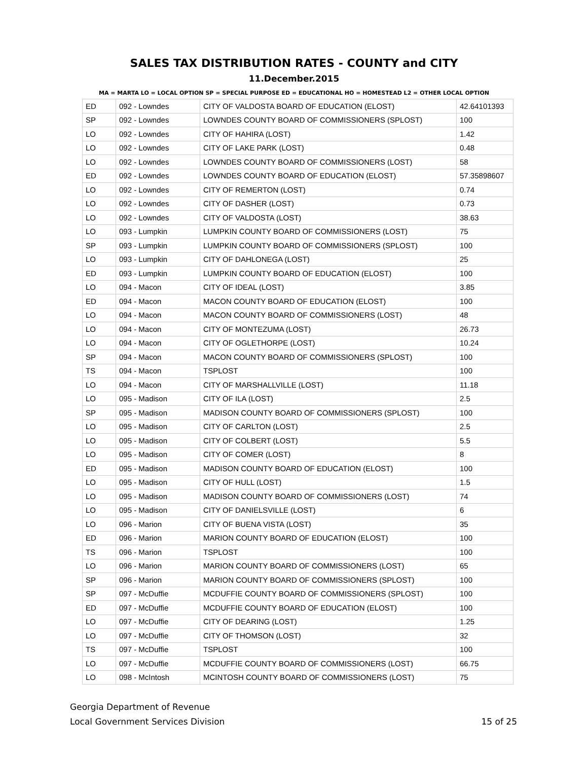SALES TAX DISTRIBUTION RATES - COUNTY and CITY
11.December.2015
MA = MARTA LO = LOCAL OPTION SP = SPECIAL PURPOSE ED = EDUCATIONAL HO = HOMESTEAD L2 = OTHER LOCAL OPTION
| ED | 092 - Lowndes | CITY OF VALDOSTA BOARD OF EDUCATION (ELOST) | 42.64101393 |
| SP | 092 - Lowndes | LOWNDES COUNTY BOARD OF COMMISSIONERS (SPLOST) | 100 |
| LO | 092 - Lowndes | CITY OF HAHIRA (LOST) | 1.42 |
| LO | 092 - Lowndes | CITY OF LAKE PARK (LOST) | 0.48 |
| LO | 092 - Lowndes | LOWNDES COUNTY BOARD OF COMMISSIONERS (LOST) | 58 |
| ED | 092 - Lowndes | LOWNDES COUNTY BOARD OF EDUCATION (ELOST) | 57.35898607 |
| LO | 092 - Lowndes | CITY OF REMERTON (LOST) | 0.74 |
| LO | 092 - Lowndes | CITY OF DASHER (LOST) | 0.73 |
| LO | 092 - Lowndes | CITY OF VALDOSTA (LOST) | 38.63 |
| LO | 093 - Lumpkin | LUMPKIN COUNTY BOARD OF COMMISSIONERS (LOST) | 75 |
| SP | 093 - Lumpkin | LUMPKIN COUNTY BOARD OF COMMISSIONERS (SPLOST) | 100 |
| LO | 093 - Lumpkin | CITY OF DAHLONEGA (LOST) | 25 |
| ED | 093 - Lumpkin | LUMPKIN COUNTY BOARD OF EDUCATION (ELOST) | 100 |
| LO | 094 - Macon | CITY OF IDEAL (LOST) | 3.85 |
| ED | 094 - Macon | MACON COUNTY BOARD OF EDUCATION (ELOST) | 100 |
| LO | 094 - Macon | MACON COUNTY BOARD OF COMMISSIONERS (LOST) | 48 |
| LO | 094 - Macon | CITY OF MONTEZUMA (LOST) | 26.73 |
| LO | 094 - Macon | CITY OF OGLETHORPE (LOST) | 10.24 |
| SP | 094 - Macon | MACON COUNTY BOARD OF COMMISSIONERS (SPLOST) | 100 |
| TS | 094 - Macon | TSPLOST | 100 |
| LO | 094 - Macon | CITY OF MARSHALLVILLE (LOST) | 11.18 |
| LO | 095 - Madison | CITY OF ILA (LOST) | 2.5 |
| SP | 095 - Madison | MADISON COUNTY BOARD OF COMMISSIONERS (SPLOST) | 100 |
| LO | 095 - Madison | CITY OF CARLTON (LOST) | 2.5 |
| LO | 095 - Madison | CITY OF COLBERT (LOST) | 5.5 |
| LO | 095 - Madison | CITY OF COMER (LOST) | 8 |
| ED | 095 - Madison | MADISON COUNTY BOARD OF EDUCATION (ELOST) | 100 |
| LO | 095 - Madison | CITY OF HULL (LOST) | 1.5 |
| LO | 095 - Madison | MADISON COUNTY BOARD OF COMMISSIONERS (LOST) | 74 |
| LO | 095 - Madison | CITY OF DANIELSVILLE (LOST) | 6 |
| LO | 096 - Marion | CITY OF BUENA VISTA (LOST) | 35 |
| ED | 096 - Marion | MARION COUNTY BOARD OF EDUCATION (ELOST) | 100 |
| TS | 096 - Marion | TSPLOST | 100 |
| LO | 096 - Marion | MARION COUNTY BOARD OF COMMISSIONERS (LOST) | 65 |
| SP | 096 - Marion | MARION COUNTY BOARD OF COMMISSIONERS (SPLOST) | 100 |
| SP | 097 - McDuffie | MCDUFFIE COUNTY BOARD OF COMMISSIONERS (SPLOST) | 100 |
| ED | 097 - McDuffie | MCDUFFIE COUNTY BOARD OF EDUCATION (ELOST) | 100 |
| LO | 097 - McDuffie | CITY OF DEARING (LOST) | 1.25 |
| LO | 097 - McDuffie | CITY OF THOMSON (LOST) | 32 |
| TS | 097 - McDuffie | TSPLOST | 100 |
| LO | 097 - McDuffie | MCDUFFIE COUNTY BOARD OF COMMISSIONERS (LOST) | 66.75 |
| LO | 098 - McIntosh | MCINTOSH COUNTY BOARD OF COMMISSIONERS (LOST) | 75 |
Georgia Department of Revenue
Local Government Services Division
15 of 25